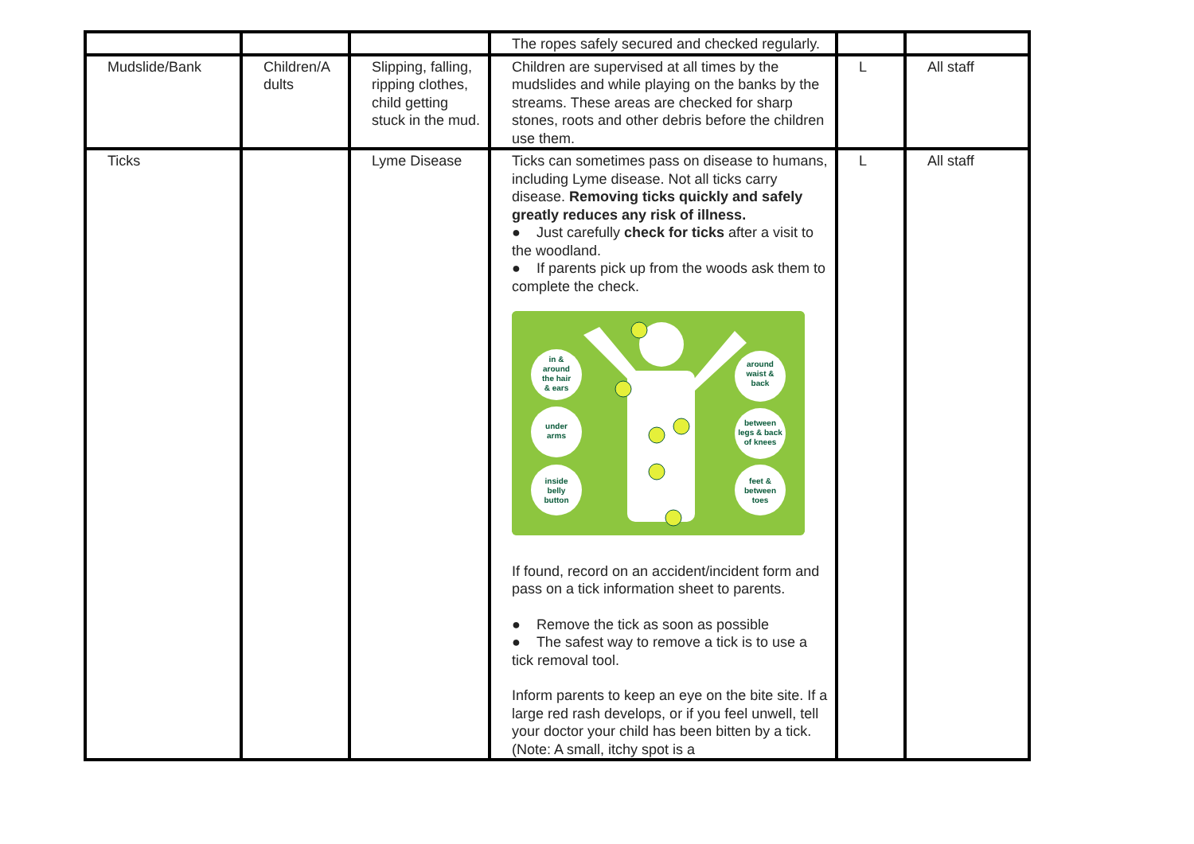| | | | The ropes safely secured and checked regularly. | | |
| Mudslide/Bank | Children/A dults | Slipping, falling, ripping clothes, child getting stuck in the mud. | Children are supervised at all times by the mudslides and while playing on the banks by the streams. These areas are checked for sharp stones, roots and other debris before the children use them. | L | All staff |
| Ticks | | Lyme Disease | Ticks can sometimes pass on disease to humans, including Lyme disease. Not all ticks carry disease. Removing ticks quickly and safely greatly reduces any risk of illness. ● Just carefully check for ticks after a visit to the woodland. ● If parents pick up from the woods ask them to complete the check. in & around the hair & ears under arms inside belly button around waist & back between legs & back of knees feet & between toes If found, record on an accident/incident form and pass on a tick information sheet to parents. ● Remove the tick as soon as possible ● The safest way to remove a tick is to use a tick removal tool. Inform parents to keep an eye on the bite site. If a large red rash develops, or if you feel unwell, tell your doctor your child has been bitten by a tick. (Note: A small, itchy spot is a | L | All staff |